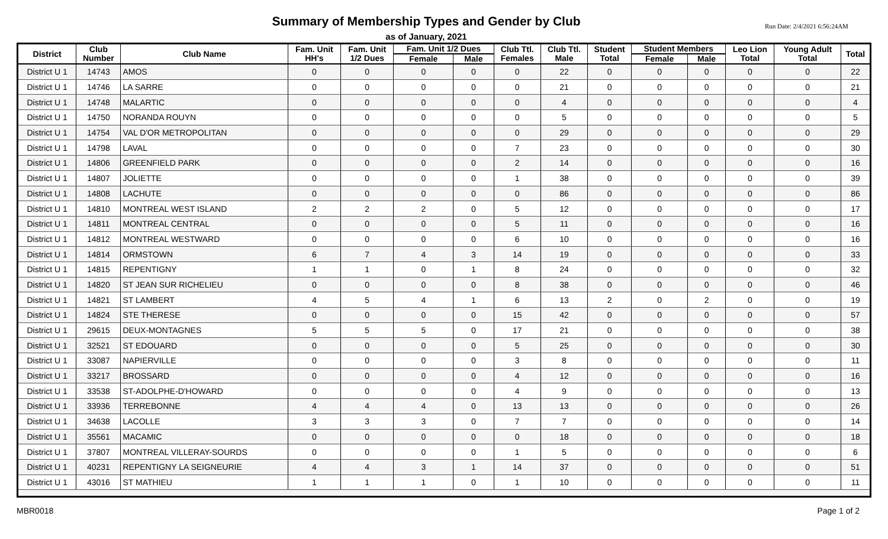Summary of Membership Types and Gender by Club
as of January, 2021
Run Date: 2/4/2021 6:56:24AM
| District | Club Number | Club Name | Fam. Unit HH's | Fam. Unit 1/2 Dues | Fam. Unit 1/2 Dues | | Club Ttl. Females | Club Ttl. Male | Student Total | Student Members | | Leo Lion Total | Young Adult Total | Total |
| --- | --- | --- | --- | --- | --- | --- | --- | --- | --- | --- | --- | --- | --- | --- |
| | | | | | Female | Male | | | | Female | Male | | | |
| District U 1 | 14743 | AMOS | 0 | 0 | 0 | 0 | 0 | 22 | 0 | 0 | 0 | 0 | 0 | 22 |
| District U 1 | 14746 | LA SARRE | 0 | 0 | 0 | 0 | 0 | 21 | 0 | 0 | 0 | 0 | 0 | 21 |
| District U 1 | 14748 | MALARTIC | 0 | 0 | 0 | 0 | 0 | 4 | 0 | 0 | 0 | 0 | 0 | 4 |
| District U 1 | 14750 | NORANDA ROUYN | 0 | 0 | 0 | 0 | 0 | 5 | 0 | 0 | 0 | 0 | 0 | 5 |
| District U 1 | 14754 | VAL D'OR METROPOLITAN | 0 | 0 | 0 | 0 | 0 | 29 | 0 | 0 | 0 | 0 | 0 | 29 |
| District U 1 | 14798 | LAVAL | 0 | 0 | 0 | 0 | 7 | 23 | 0 | 0 | 0 | 0 | 0 | 30 |
| District U 1 | 14806 | GREENFIELD PARK | 0 | 0 | 0 | 0 | 2 | 14 | 0 | 0 | 0 | 0 | 0 | 16 |
| District U 1 | 14807 | JOLIETTE | 0 | 0 | 0 | 0 | 1 | 38 | 0 | 0 | 0 | 0 | 0 | 39 |
| District U 1 | 14808 | LACHUTE | 0 | 0 | 0 | 0 | 0 | 86 | 0 | 0 | 0 | 0 | 0 | 86 |
| District U 1 | 14810 | MONTREAL WEST ISLAND | 2 | 2 | 2 | 0 | 5 | 12 | 0 | 0 | 0 | 0 | 0 | 17 |
| District U 1 | 14811 | MONTREAL CENTRAL | 0 | 0 | 0 | 0 | 5 | 11 | 0 | 0 | 0 | 0 | 0 | 16 |
| District U 1 | 14812 | MONTREAL WESTWARD | 0 | 0 | 0 | 0 | 6 | 10 | 0 | 0 | 0 | 0 | 0 | 16 |
| District U 1 | 14814 | ORMSTOWN | 6 | 7 | 4 | 3 | 14 | 19 | 0 | 0 | 0 | 0 | 0 | 33 |
| District U 1 | 14815 | REPENTIGNY | 1 | 1 | 0 | 1 | 8 | 24 | 0 | 0 | 0 | 0 | 0 | 32 |
| District U 1 | 14820 | ST JEAN SUR RICHELIEU | 0 | 0 | 0 | 0 | 8 | 38 | 0 | 0 | 0 | 0 | 0 | 46 |
| District U 1 | 14821 | ST LAMBERT | 4 | 5 | 4 | 1 | 6 | 13 | 2 | 0 | 2 | 0 | 0 | 19 |
| District U 1 | 14824 | STE THERESE | 0 | 0 | 0 | 0 | 15 | 42 | 0 | 0 | 0 | 0 | 0 | 57 |
| District U 1 | 29615 | DEUX-MONTAGNES | 5 | 5 | 5 | 0 | 17 | 21 | 0 | 0 | 0 | 0 | 0 | 38 |
| District U 1 | 32521 | ST EDOUARD | 0 | 0 | 0 | 0 | 5 | 25 | 0 | 0 | 0 | 0 | 0 | 30 |
| District U 1 | 33087 | NAPIERVILLE | 0 | 0 | 0 | 0 | 3 | 8 | 0 | 0 | 0 | 0 | 0 | 11 |
| District U 1 | 33217 | BROSSARD | 0 | 0 | 0 | 0 | 4 | 12 | 0 | 0 | 0 | 0 | 0 | 16 |
| District U 1 | 33538 | ST-ADOLPHE-D'HOWARD | 0 | 0 | 0 | 0 | 4 | 9 | 0 | 0 | 0 | 0 | 0 | 13 |
| District U 1 | 33936 | TERREBONNE | 4 | 4 | 4 | 0 | 13 | 13 | 0 | 0 | 0 | 0 | 0 | 26 |
| District U 1 | 34638 | LACOLLE | 3 | 3 | 3 | 0 | 7 | 7 | 0 | 0 | 0 | 0 | 0 | 14 |
| District U 1 | 35561 | MACAMIC | 0 | 0 | 0 | 0 | 0 | 18 | 0 | 0 | 0 | 0 | 0 | 18 |
| District U 1 | 37807 | MONTREAL VILLERAY-SOURDS | 0 | 0 | 0 | 0 | 1 | 5 | 0 | 0 | 0 | 0 | 0 | 6 |
| District U 1 | 40231 | REPENTIGNY LA SEIGNEURIE | 4 | 4 | 3 | 1 | 14 | 37 | 0 | 0 | 0 | 0 | 0 | 51 |
| District U 1 | 43016 | ST MATHIEU | 1 | 1 | 1 | 0 | 1 | 10 | 0 | 0 | 0 | 0 | 0 | 11 |
MBR0018 Page 1 of 2